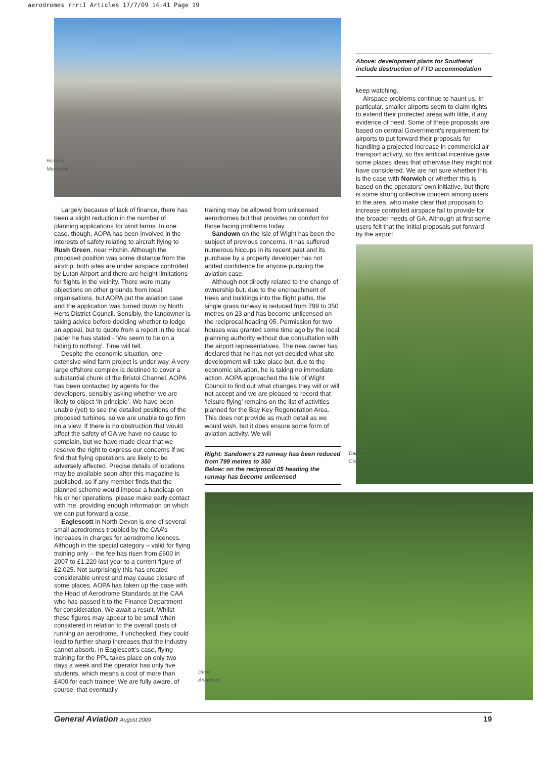aerodromes rrr:1 Articles 17/7/09 14:41 Page 19
Richard Morrissey
Largely because of lack of finance, there has been a slight reduction in the number of planning applications for wind farms. In one case, though, AOPA has been involved in the interests of safety relating to aircraft flying to Rush Green, near Hitchin. Although the proposed position was some distance from the airstrip, both sites are under airspace controlled by Luton Airport and there are height limitations for flights in the vicinity. There were many objections on other grounds from local organisations, but AOPA put the aviation case and the application was turned down by North Herts District Council. Sensibly, the landowner is taking advice before deciding whether to lodge an appeal, but to quote from a report in the local paper he has stated - ‘We seem to be on a hiding to nothing’. Time will tell.
Despite the economic situation, one extensive wind farm project is under way. A very large offshore complex is destined to cover a substantial chunk of the Bristol Channel. AOPA has been contacted by agents for the developers, sensibly asking whether we are likely to object ‘in principle’. We have been unable (yet) to see the detailed positions of the proposed turbines, so we are unable to go firm on a view. If there is no obstruction that would affect the safety of GA we have no cause to complain, but we have made clear that we reserve the right to express our concerns if we find that flying operations are likely to be adversely affected. Precise details of locations may be available soon after this magazine is published, so if any member finds that the planned scheme would impose a handicap on his or her operations, please make early contact with me, providing enough information on which we can put forward a case.
Eaglescott in North Devon is one of several small aerodromes troubled by the CAA’s increases in charges for aerodrome licences. Although in the special category – valid for flying training only – the fee has risen from £600 in 2007 to £1,220 last year to a current figure of £2,025. Not surprisingly this has created considerable unrest and may cause closure of some places. AOPA has taken up the case with the Head of Aerodrome Standards at the CAA who has passed it to the Finance Department for consideration. We await a result. Whilst these figures may appear to be small when considered in relation to the overall costs of running an aerodrome, if unchecked, they could lead to further sharp increases that the industry cannot absorb. In Eaglescott’s case, flying training for the PPL takes place on only two days a week and the operator has only five students, which means a cost of more than £400 for each trainee! We are fully aware, of course, that eventually
training may be allowed from unlicensed aerodromes but that provides no comfort for those facing problems today.
Sandown on the Isle of Wight has been the subject of previous concerns. It has suffered numerous hiccups in its recent past and its purchase by a property developer has not added confidence for anyone pursuing the aviation case.
Although not directly related to the change of ownership but, due to the encroachment of trees and buildings into the flight paths, the single grass runway is reduced from 799 to 350 metres on 23 and has become unlicensed on the reciprocal heading 05. Permission for two houses was granted some time ago by the local planning authority without due consultation with the airport representatives. The new owner has declared that he has not yet decided what site development will take place but, due to the economic situation, he is taking no immediate action. AOPA approached the Isle of Wight Council to find out what changes they will or will not accept and we are pleased to record that ‘leisure flying’ remains on the list of activities planned for the Bay Key Regeneration Area. This does not provide as much detail as we would wish, but it does ensure some form of aviation activity. We will
Right: Sandown's 23 runway has been reduced from 799 metres to 350
Below: on the reciprocal 05 heading the runway has become unlicensed
Above: development plans for Southend include destruction of FTO accommodation
keep watching.
Airspace problems continue to haunt us. In particular, smaller airports seem to claim rights to extend their protected areas with little, if any evidence of need. Some of these proposals are based on central Government’s requirement for airports to put forward their proposals for handling a projected increase in commercial air transport activity, so this artificial incentive gave some places ideas that otherwise they might not have considered. We are not sure whether this is the case with Norwich or whether this is based on the operators’ own initiative, but there is some strong collective concern among users in the area, who make clear that proposals to increase controlled airspace fail to provide for the broader needs of GA. Although at first some users felt that the initial proposals put forward by the airport
Darren Clements
Dave Anderson
General Aviation August 2009 19